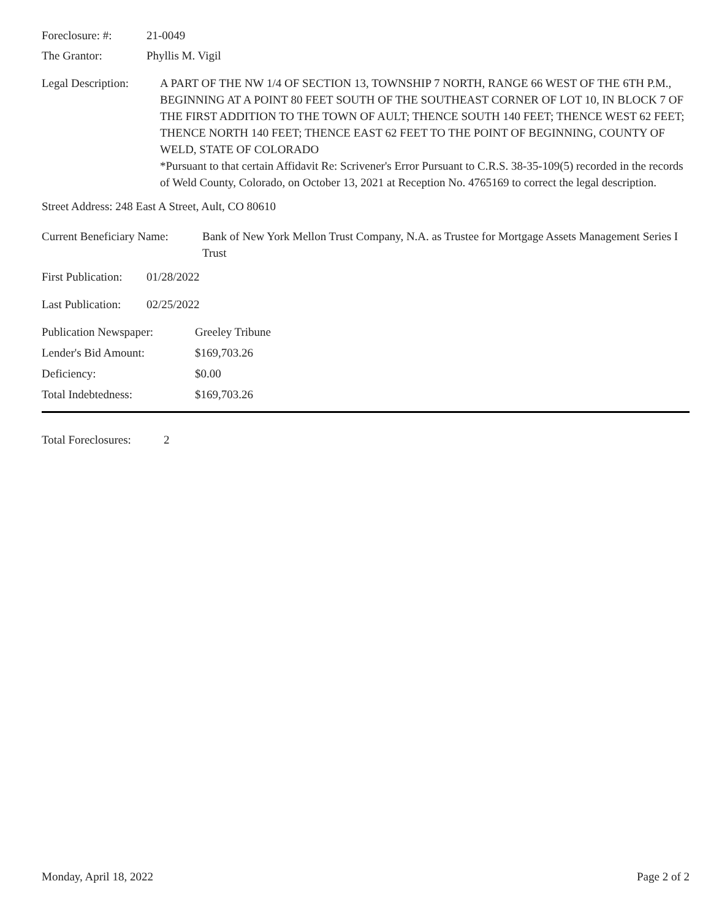Foreclosure: #: 21-0049
The Grantor: Phyllis M. Vigil
Legal Description:
A PART OF THE NW 1/4 OF SECTION 13, TOWNSHIP 7 NORTH, RANGE 66 WEST OF THE 6TH P.M., BEGINNING AT A POINT 80 FEET SOUTH OF THE SOUTHEAST CORNER OF LOT 10, IN BLOCK 7 OF THE FIRST ADDITION TO THE TOWN OF AULT; THENCE SOUTH 140 FEET; THENCE WEST 62 FEET; THENCE NORTH 140 FEET; THENCE EAST 62 FEET TO THE POINT OF BEGINNING, COUNTY OF WELD, STATE OF COLORADO
*Pursuant to that certain Affidavit Re: Scrivener's Error Pursuant to C.R.S. 38-35-109(5) recorded in the records of Weld County, Colorado, on October 13, 2021 at Reception No. 4765169 to correct the legal description.
Street Address: 248 East A Street, Ault, CO 80610
Current Beneficiary Name:
Bank of New York Mellon Trust Company, N.A. as Trustee for Mortgage Assets Management Series I Trust
First Publication:
01/28/2022
Last Publication:
02/25/2022
Publication Newspaper:
Greeley Tribune
Lender's Bid Amount: $169,703.26
Deficiency: $0.00
Total Indebtedness: $169,703.26
Total Foreclosures:
2
Monday, April 18, 2022 Page 2 of 2